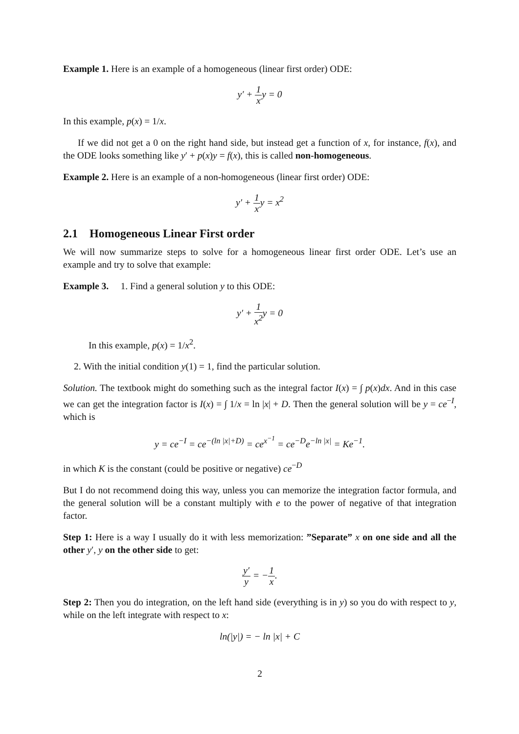Example 1. Here is an example of a homogeneous (linear first order) ODE:
y′ + 1 xy = 0
In this example, p(x) = 1/x.
If we did not get a 0 on the right hand side, but instead get a function of x, for instance, f(x), and the ODE looks something like y′ + p(x)y = f(x), this is called non-homogeneous.
Example 2. Here is an example of a non-homogeneous (linear first order) ODE:
y′ + 1 xy = x<sup>2</sup>
2.1 Homogeneous Linear First order
We will now summarize steps to solve for a homogeneous linear first order ODE. Let’s use an example and try to solve that example:
Example 3. 1. Find a general solution y to this ODE:
y′ + 1 x<sup>2</sup>y = 0
In this example, p(x) = 1/x<sup>2</sup>.
2. With the initial condition y(1) = 1, find the particular solution.
Solution. The textbook might do something such as the integral factor I(x) = ∫ p(x)dx. And in this case we can get the integration factor is I(x) = ∫ 1/x = ln |x| + D. Then the general solution will be y = ce<sup>−I</sup>, which is
y = ce<sup>−I</sup> = ce<sup>−(ln |x|+D)</sup> = ce<sup>x<sup>−1</sup></sup> = ce<sup>−D</sup>e<sup>−ln |x|</sup> = Ke<sup>−1</sup>.
in which K is the constant (could be positive or negative) ce<sup>−D</sup>
But I do not recommend doing this way, unless you can memorize the integration factor formula, and the general solution will be a constant multiply with e to the power of negative of that integration factor.
Step 1: Here is a way I usually do it with less memorization: ”Separate” x on one side and all the other y′, y on the other side to get:
y′ y = −1 x.
Step 2: Then you do integration, on the left hand side (everything is in y) so you do with respect to y, while on the left integrate with respect to x:
ln(|y|) = − ln |x| + C
2